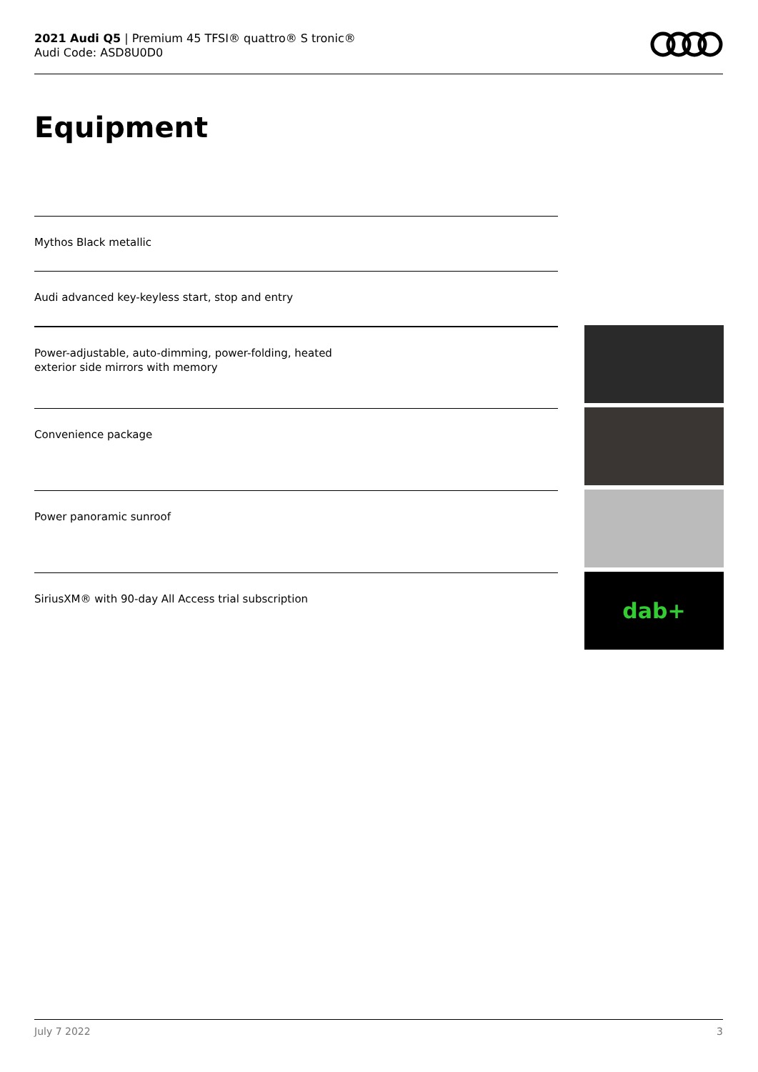2021 Audi Q5 | Premium 45 TFSI® quattro® S tronic®
Audi Code: ASD8U0D0
Equipment
Mythos Black metallic
Audi advanced key-keyless start, stop and entry
Power-adjustable, auto-dimming, power-folding, heated
exterior side mirrors with memory
Convenience package
Power panoramic sunroof
SiriusXM® with 90-day All Access trial subscription
dab+
July 7 2022 3